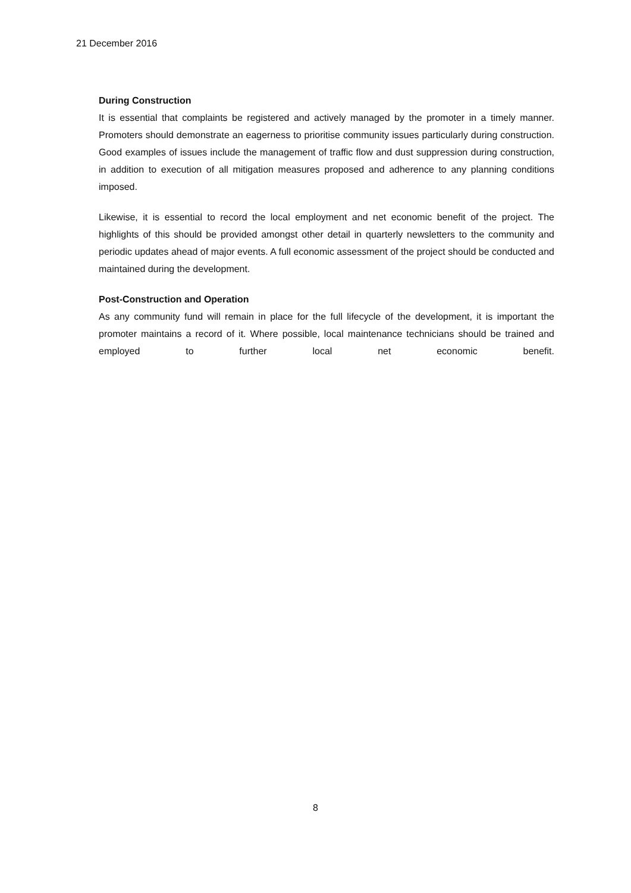21 December 2016
During Construction
It is essential that complaints be registered and actively managed by the promoter in a timely manner. Promoters should demonstrate an eagerness to prioritise community issues particularly during construction. Good examples of issues include the management of traffic flow and dust suppression during construction, in addition to execution of all mitigation measures proposed and adherence to any planning conditions imposed.
Likewise, it is essential to record the local employment and net economic benefit of the project. The highlights of this should be provided amongst other detail in quarterly newsletters to the community and periodic updates ahead of major events. A full economic assessment of the project should be conducted and maintained during the development.
Post-Construction and Operation
As any community fund will remain in place for the full lifecycle of the development, it is important the promoter maintains a record of it. Where possible, local maintenance technicians should be trained and employed to further local net economic benefit.
8